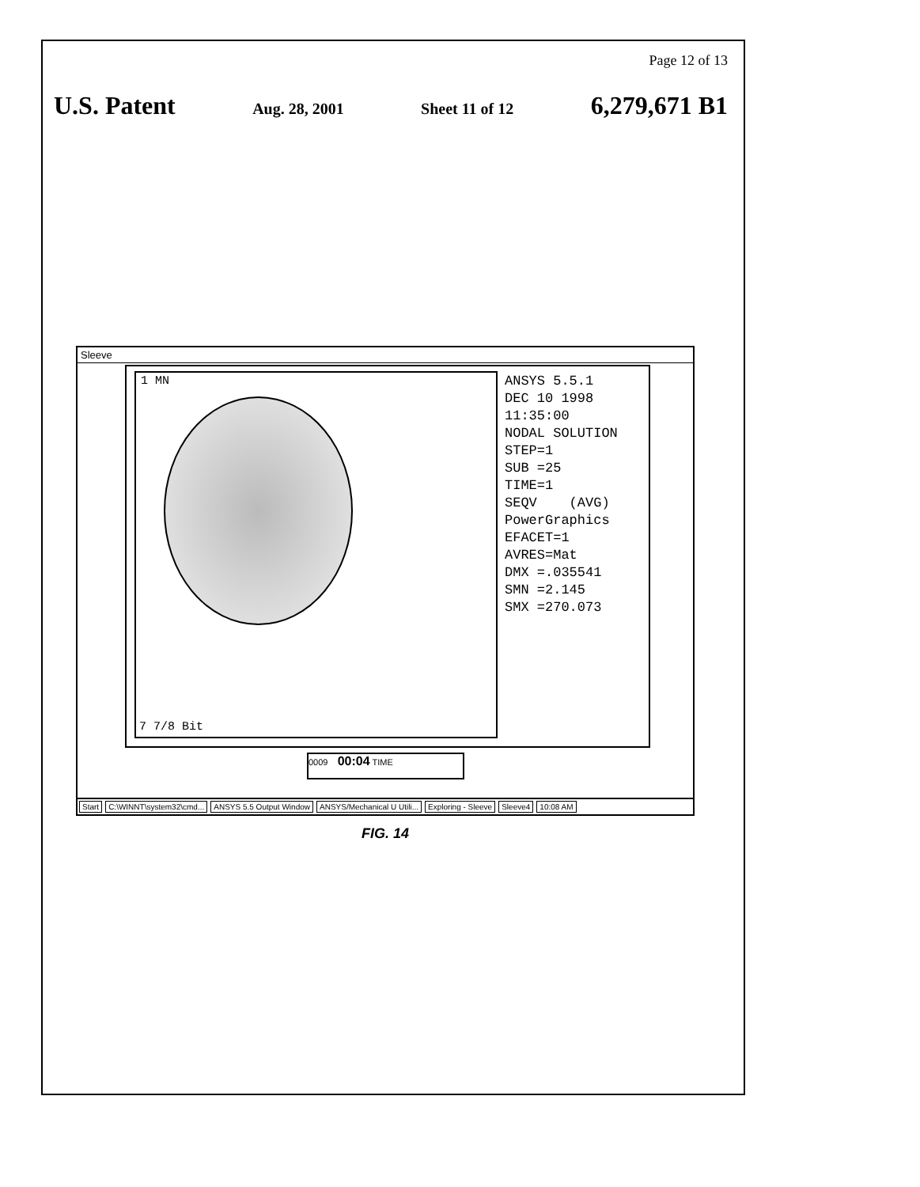Page 12 of 13
U.S. Patent Aug. 28, 2001 Sheet 11 of 12 6,279,671 B1
Sleeve
1 MN
7 7/8 Bit
ANSYS 5.5.1
DEC 10 1998
11:35:00
NODAL SOLUTION
STEP=1
SUB =25
TIME=1
SEQV (AVG)
PowerGraphics
EFACET=1
AVRES=Mat
DMX =.035541
SMN =2.145
SMX =270.073
0009 00:04 TIME
Start C:\WINNT\system32\cmd... ANSYS 5.5 Output Window ANSYS/Mechanical U Utili... Exploring - Sleeve Sleeve4 10:08 AM
FIG. 14